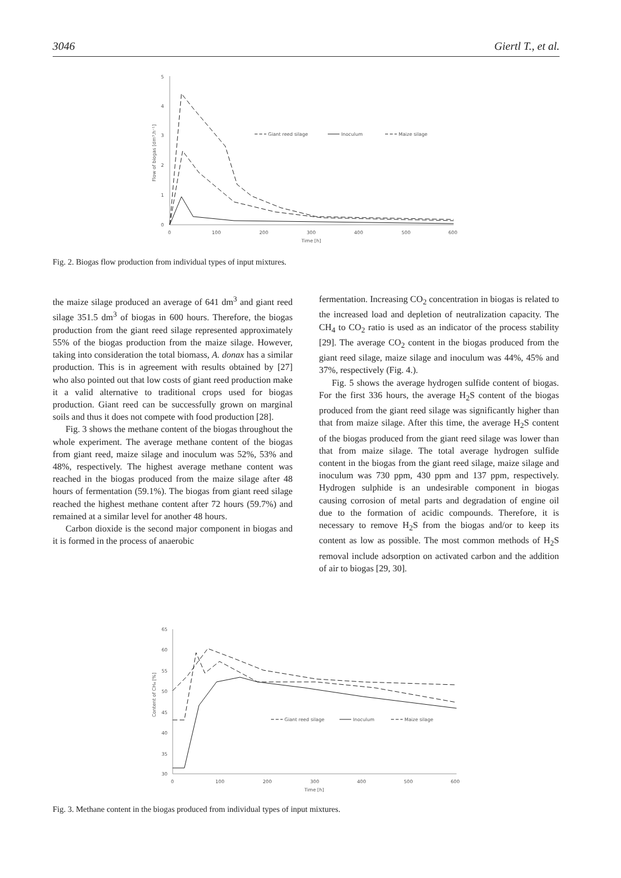3046 Giertl T., et al.
5
4
3
2
1
0
0
100
200
300
400
500
600
Time [h]
Flow of biogas [dm³.h⁻¹]
Giant reed silage
Inoculum
Maize silage
Fig. 2. Biogas flow production from individual types of input mixtures.
the maize silage produced an average of 641 dm<sup>3</sup> and giant reed silage 351.5 dm<sup>3</sup> of biogas in 600 hours. Therefore, the biogas production from the giant reed silage represented approximately 55% of the biogas production from the maize silage. However, taking into consideration the total biomass, A. donax has a similar production. This is in agreement with results obtained by [27] who also pointed out that low costs of giant reed production make it a valid alternative to traditional crops used for biogas production. Giant reed can be successfully grown on marginal soils and thus it does not compete with food production [28].
Fig. 3 shows the methane content of the biogas throughout the whole experiment. The average methane content of the biogas from giant reed, maize silage and inoculum was 52%, 53% and 48%, respectively. The highest average methane content was reached in the biogas produced from the maize silage after 48 hours of fermentation (59.1%). The biogas from giant reed silage reached the highest methane content after 72 hours (59.7%) and remained at a similar level for another 48 hours.
Carbon dioxide is the second major component in biogas and it is formed in the process of anaerobic
fermentation. Increasing CO<sub>2</sub> concentration in biogas is related to the increased load and depletion of neutralization capacity. The CH<sub>4</sub> to CO<sub>2</sub> ratio is used as an indicator of the process stability [29]. The average CO<sub>2</sub> content in the biogas produced from the giant reed silage, maize silage and inoculum was 44%, 45% and 37%, respectively (Fig. 4.).
Fig. 5 shows the average hydrogen sulfide content of biogas. For the first 336 hours, the average H<sub>2</sub>S content of the biogas produced from the giant reed silage was significantly higher than that from maize silage. After this time, the average H<sub>2</sub>S content of the biogas produced from the giant reed silage was lower than that from maize silage. The total average hydrogen sulfide content in the biogas from the giant reed silage, maize silage and inoculum was 730 ppm, 430 ppm and 137 ppm, respectively. Hydrogen sulphide is an undesirable component in biogas causing corrosion of metal parts and degradation of engine oil due to the formation of acidic compounds. Therefore, it is necessary to remove H<sub>2</sub>S from the biogas and/or to keep its content as low as possible. The most common methods of H<sub>2</sub>S removal include adsorption on activated carbon and the addition of air to biogas [29, 30].
65
60
55
50
45
40
35
30
0
100
200
300
400
500
600
Time [h]
Content of CH₄ [%]
Giant reed silage
Inoculum
Maize silage
Fig. 3. Methane content in the biogas produced from individual types of input mixtures.